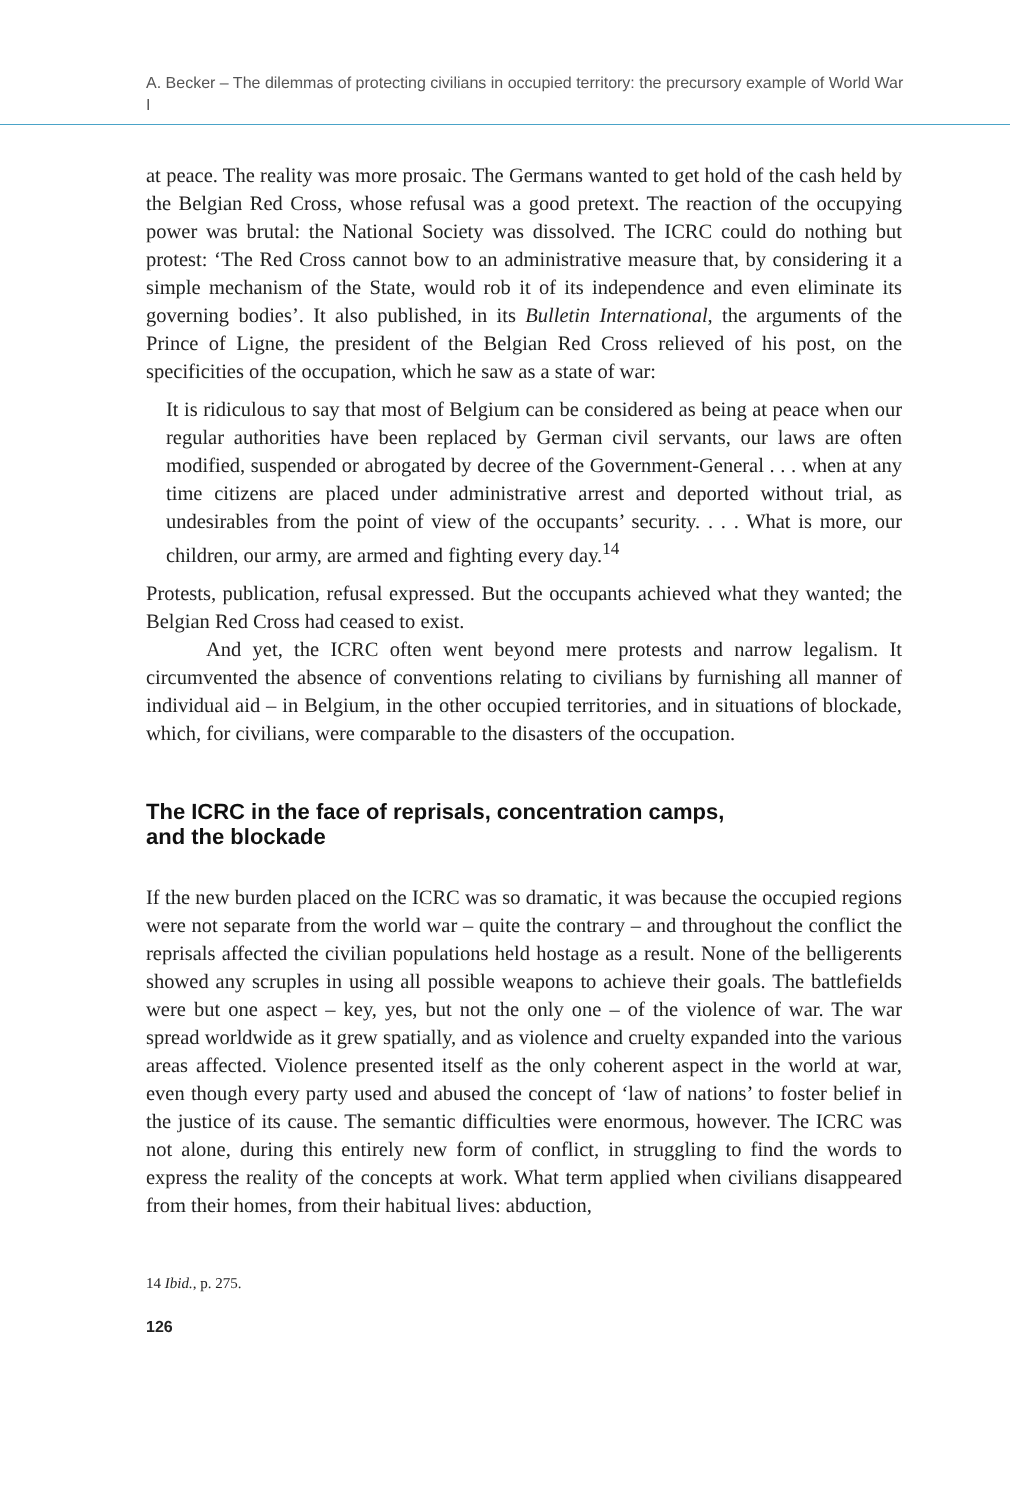A. Becker – The dilemmas of protecting civilians in occupied territory: the precursory example of World War I
at peace. The reality was more prosaic. The Germans wanted to get hold of the cash held by the Belgian Red Cross, whose refusal was a good pretext. The reaction of the occupying power was brutal: the National Society was dissolved. The ICRC could do nothing but protest: ‘The Red Cross cannot bow to an administrative measure that, by considering it a simple mechanism of the State, would rob it of its independence and even eliminate its governing bodies’. It also published, in its Bulletin International, the arguments of the Prince of Ligne, the president of the Belgian Red Cross relieved of his post, on the specificities of the occupation, which he saw as a state of war:
It is ridiculous to say that most of Belgium can be considered as being at peace when our regular authorities have been replaced by German civil servants, our laws are often modified, suspended or abrogated by decree of the Government-General . . . when at any time citizens are placed under administrative arrest and deported without trial, as undesirables from the point of view of the occupants’ security. . . . What is more, our children, our army, are armed and fighting every day.<sup>14</sup>
Protests, publication, refusal expressed. But the occupants achieved what they wanted; the Belgian Red Cross had ceased to exist.
And yet, the ICRC often went beyond mere protests and narrow legalism. It circumvented the absence of conventions relating to civilians by furnishing all manner of individual aid – in Belgium, in the other occupied territories, and in situations of blockade, which, for civilians, were comparable to the disasters of the occupation.
The ICRC in the face of reprisals, concentration camps,
and the blockade
If the new burden placed on the ICRC was so dramatic, it was because the occupied regions were not separate from the world war – quite the contrary – and throughout the conflict the reprisals affected the civilian populations held hostage as a result. None of the belligerents showed any scruples in using all possible weapons to achieve their goals. The battlefields were but one aspect – key, yes, but not the only one – of the violence of war. The war spread worldwide as it grew spatially, and as violence and cruelty expanded into the various areas affected. Violence presented itself as the only coherent aspect in the world at war, even though every party used and abused the concept of ‘law of nations’ to foster belief in the justice of its cause. The semantic difficulties were enormous, however. The ICRC was not alone, during this entirely new form of conflict, in struggling to find the words to express the reality of the concepts at work. What term applied when civilians disappeared from their homes, from their habitual lives: abduction,
14 Ibid., p. 275.
126